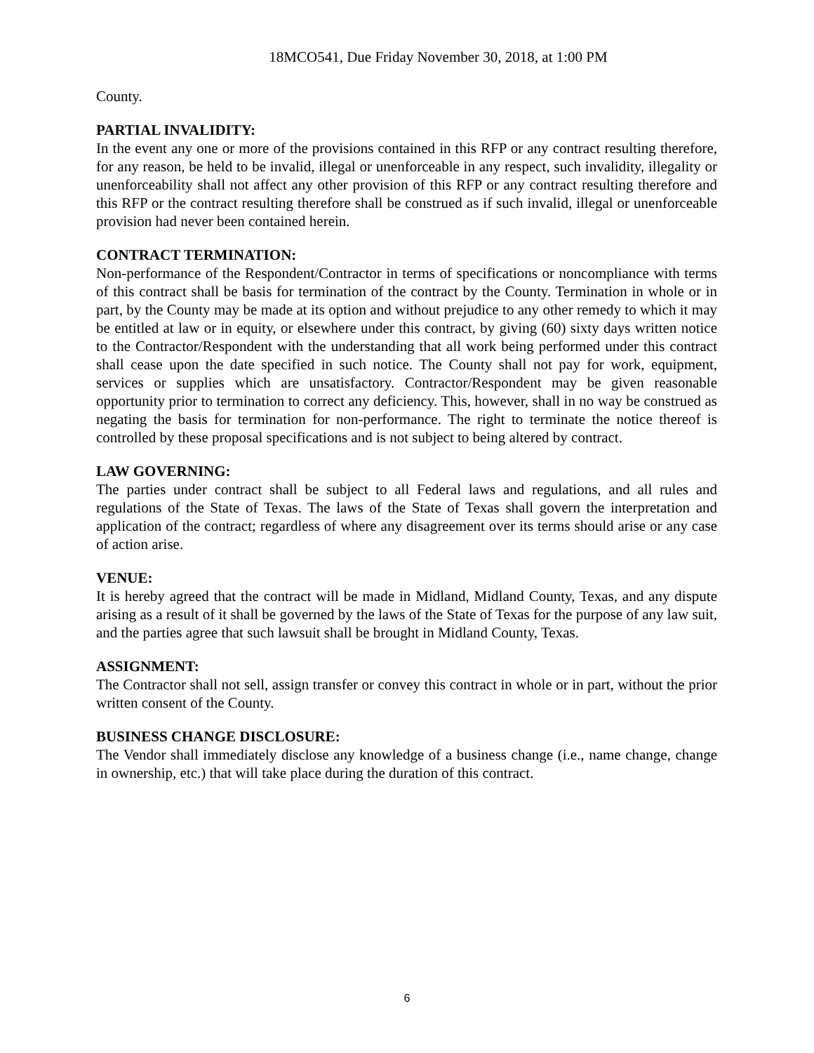18MCO541, Due Friday November 30, 2018, at 1:00 PM
County.
PARTIAL INVALIDITY:
In the event any one or more of the provisions contained in this RFP or any contract resulting therefore, for any reason, be held to be invalid, illegal or unenforceable in any respect, such invalidity, illegality or unenforceability shall not affect any other provision of this RFP or any contract resulting therefore and this RFP or the contract resulting therefore shall be construed as if such invalid, illegal or unenforceable provision had never been contained herein.
CONTRACT TERMINATION:
Non-performance of the Respondent/Contractor in terms of specifications or noncompliance with terms of this contract shall be basis for termination of the contract by the County. Termination in whole or in part, by the County may be made at its option and without prejudice to any other remedy to which it may be entitled at law or in equity, or elsewhere under this contract, by giving (60) sixty days written notice to the Contractor/Respondent with the understanding that all work being performed under this contract shall cease upon the date specified in such notice. The County shall not pay for work, equipment, services or supplies which are unsatisfactory. Contractor/Respondent may be given reasonable opportunity prior to termination to correct any deficiency. This, however, shall in no way be construed as negating the basis for termination for non-performance. The right to terminate the notice thereof is controlled by these proposal specifications and is not subject to being altered by contract.
LAW GOVERNING:
The parties under contract shall be subject to all Federal laws and regulations, and all rules and regulations of the State of Texas. The laws of the State of Texas shall govern the interpretation and application of the contract; regardless of where any disagreement over its terms should arise or any case of action arise.
VENUE:
It is hereby agreed that the contract will be made in Midland, Midland County, Texas, and any dispute arising as a result of it shall be governed by the laws of the State of Texas for the purpose of any law suit, and the parties agree that such lawsuit shall be brought in Midland County, Texas.
ASSIGNMENT:
The Contractor shall not sell, assign transfer or convey this contract in whole or in part, without the prior written consent of the County.
BUSINESS CHANGE DISCLOSURE:
The Vendor shall immediately disclose any knowledge of a business change (i.e., name change, change in ownership, etc.) that will take place during the duration of this contract.
6